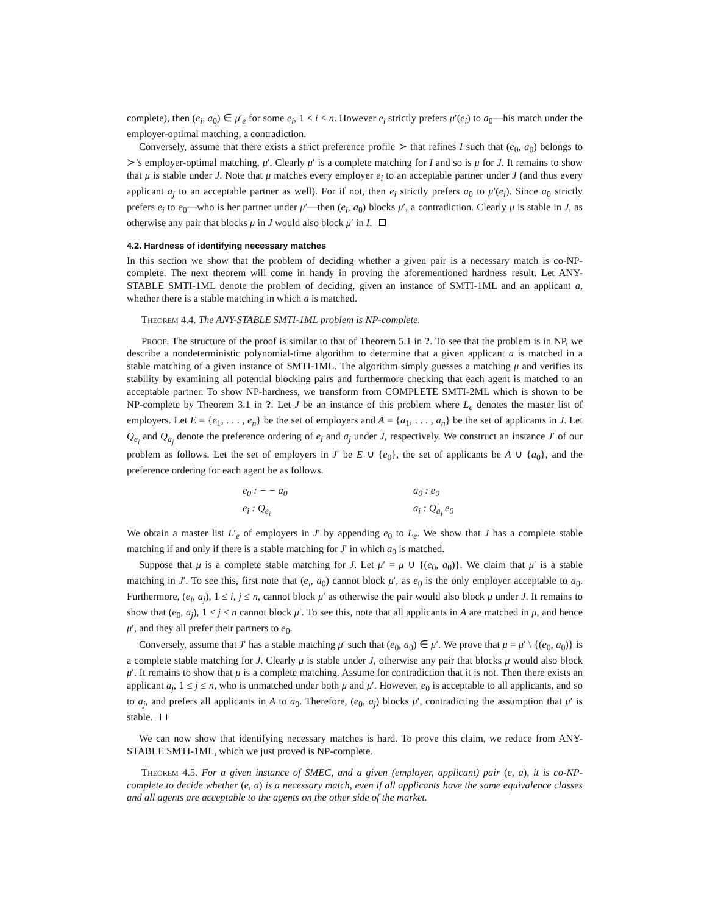complete), then (e<sub>i</sub>, a<sub>0</sub>) ∈ μ′<sub>e</sub> for some e<sub>i</sub>, 1 ≤ i ≤ n. However e<sub>i</sub> strictly prefers μ′(e<sub>i</sub>) to a<sub>0</sub>—his match under the employer-optimal matching, a contradiction.
Conversely, assume that there exists a strict preference profile ≻ that refines I such that (e<sub>0</sub>, a<sub>0</sub>) belongs to ≻’s employer-optimal matching, μ′. Clearly μ′ is a complete matching for I and so is μ for J. It remains to show that μ is stable under J. Note that μ matches every employer e<sub>i</sub> to an acceptable partner under J (and thus every applicant a<sub>j</sub> to an acceptable partner as well). For if not, then e<sub>i</sub> strictly prefers a<sub>0</sub> to μ′(e<sub>i</sub>). Since a<sub>0</sub> strictly prefers e<sub>i</sub> to e<sub>0</sub>—who is her partner under μ′—then (e<sub>i</sub>, a<sub>0</sub>) blocks μ′, a contradiction. Clearly μ is stable in J, as otherwise any pair that blocks μ in J would also block μ′ in I.
4.2. Hardness of identifying necessary matches
In this section we show that the problem of deciding whether a given pair is a necessary match is co-NP-complete. The next theorem will come in handy in proving the aforementioned hardness result. Let ANY-STABLE SMTI-1ML denote the problem of deciding, given an instance of SMTI-1ML and an applicant a, whether there is a stable matching in which a is matched.
Theorem 4.4. The ANY-STABLE SMTI-1ML problem is NP-complete.
Proof. The structure of the proof is similar to that of Theorem 5.1 in ?. To see that the problem is in NP, we describe a nondeterministic polynomial-time algorithm to determine that a given applicant a is matched in a stable matching of a given instance of SMTI-1ML. The algorithm simply guesses a matching μ and verifies its stability by examining all potential blocking pairs and furthermore checking that each agent is matched to an acceptable partner. To show NP-hardness, we transform from COMPLETE SMTI-2ML which is shown to be NP-complete by Theorem 3.1 in ?. Let J be an instance of this problem where L<sub>e</sub> denotes the master list of employers. Let E = {e<sub>1</sub>, . . . , e<sub>n</sub>} be the set of employers and A = {a<sub>1</sub>, . . . , a<sub>n</sub>} be the set of applicants in J. Let Q<sub>e<sub>i</sub></sub> and Q<sub>a<sub>j</sub></sub> denote the preference ordering of e<sub>i</sub> and a<sub>j</sub> under J, respectively. We construct an instance J′ of our problem as follows. Let the set of employers in J′ be E ∪ {e<sub>0</sub>}, the set of applicants be A ∪ {a<sub>0</sub>}, and the preference ordering for each agent be as follows.
e<sub>0</sub> : − − a<sub>0</sub>
a<sub>0</sub> : e<sub>0</sub>
e<sub>i</sub> : Q<sub>e<sub>i</sub></sub>
a<sub>i</sub> : Q<sub>a<sub>i</sub></sub> e<sub>0</sub>
We obtain a master list L′<sub>e</sub> of employers in J′ by appending e<sub>0</sub> to L<sub>e</sub>. We show that J has a complete stable matching if and only if there is a stable matching for J′ in which a<sub>0</sub> is matched.
Suppose that μ is a complete stable matching for J. Let μ′ = μ ∪ {(e<sub>0</sub>, a<sub>0</sub>)}. We claim that μ′ is a stable matching in J′. To see this, first note that (e<sub>i</sub>, a<sub>0</sub>) cannot block μ′, as e<sub>0</sub> is the only employer acceptable to a<sub>0</sub>. Furthermore, (e<sub>i</sub>, a<sub>j</sub>), 1 ≤ i, j ≤ n, cannot block μ′ as otherwise the pair would also block μ under J. It remains to show that (e<sub>0</sub>, a<sub>j</sub>), 1 ≤ j ≤ n cannot block μ′. To see this, note that all applicants in A are matched in μ, and hence μ′, and they all prefer their partners to e<sub>0</sub>.
Conversely, assume that J′ has a stable matching μ′ such that (e<sub>0</sub>, a<sub>0</sub>) ∈ μ′. We prove that μ = μ′ \ {(e<sub>0</sub>, a<sub>0</sub>)} is a complete stable matching for J. Clearly μ is stable under J, otherwise any pair that blocks μ would also block μ′. It remains to show that μ is a complete matching. Assume for contradiction that it is not. Then there exists an applicant a<sub>j</sub>, 1 ≤ j ≤ n, who is unmatched under both μ and μ′. However, e<sub>0</sub> is acceptable to all applicants, and so to a<sub>j</sub>, and prefers all applicants in A to a<sub>0</sub>. Therefore, (e<sub>0</sub>, a<sub>j</sub>) blocks μ′, contradicting the assumption that μ′ is stable.
We can now show that identifying necessary matches is hard. To prove this claim, we reduce from ANY-STABLE SMTI-1ML, which we just proved is NP-complete.
Theorem 4.5. For a given instance of SMEC, and a given (employer, applicant) pair (e, a), it is co-NP-complete to decide whether (e, a) is a necessary match, even if all applicants have the same equivalence classes and all agents are acceptable to the agents on the other side of the market.